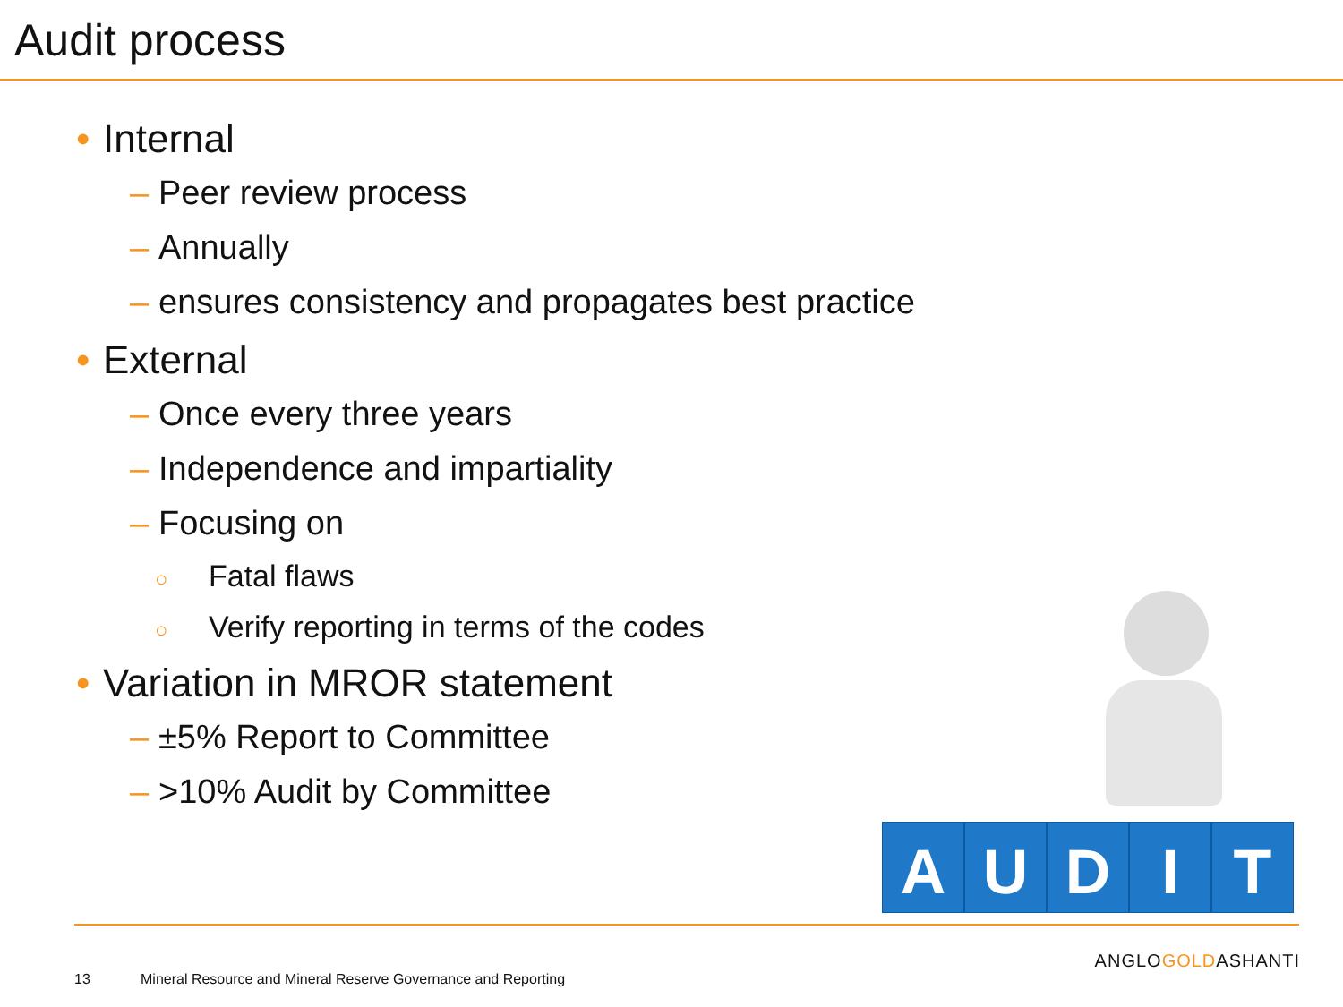Audit process
• Internal
– Peer review process
– Annually
– ensures consistency and propagates best practice
• External
– Once every three years
– Independence and impartiality
– Focusing on
○ Fatal flaws
○ Verify reporting in terms of the codes
• Variation in MROR statement
– ±5% Report to Committee
– >10% Audit by Committee
A U D I T
ANGLOGOLDASHANTI
13
Mineral Resource and Mineral Reserve Governance and Reporting